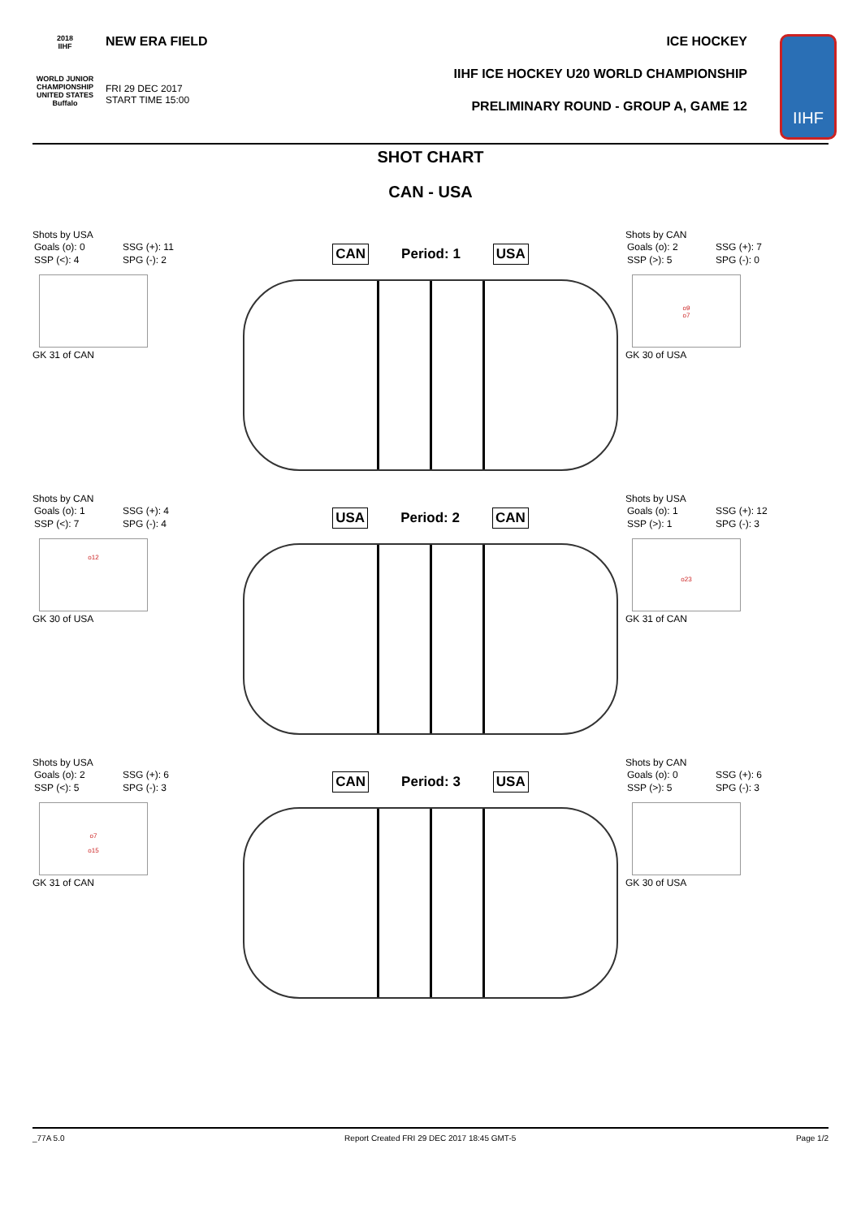2018
IIHF
WORLD JUNIOR CHAMPIONSHIP
UNITED STATES
Buffalo
NEW ERA FIELD
FRI 29 DEC 2017
START TIME 15:00
ICE HOCKEY
IIHF ICE HOCKEY U20 WORLD CHAMPIONSHIP
PRELIMINARY ROUND - GROUP A, GAME 12
IIHF
SHOT CHART
CAN - USA
Shots by USA
| Goals (o): 0 | SSG (+): 11 |
| SSP (<): 4 | SPG (-): 2 |
GK 31 of CAN
CAN Period: 1 USA
Shots by CAN
| Goals (o): 2 | SSG (+): 7 |
| SSP (>): 5 | SPG (-): 0 |
o9
o7
GK 30 of USA
Shots by CAN
| Goals (o): 1 | SSG (+): 4 |
| SSP (<): 7 | SPG (-): 4 |
o12
GK 30 of USA
USA Period: 2 CAN
Shots by USA
| Goals (o): 1 | SSG (+): 12 |
| SSP (>): 1 | SPG (-): 3 |
o23
GK 31 of CAN
Shots by USA
| Goals (o): 2 | SSG (+): 6 |
| SSP (<): 5 | SPG (-): 3 |
o7
o15
GK 31 of CAN
CAN Period: 3 USA
Shots by CAN
| Goals (o): 0 | SSG (+): 6 |
| SSP (>): 5 | SPG (-): 3 |
GK 30 of USA
_77A 5.0 Report Created FRI 29 DEC 2017 18:45 GMT-5 Page 1/2